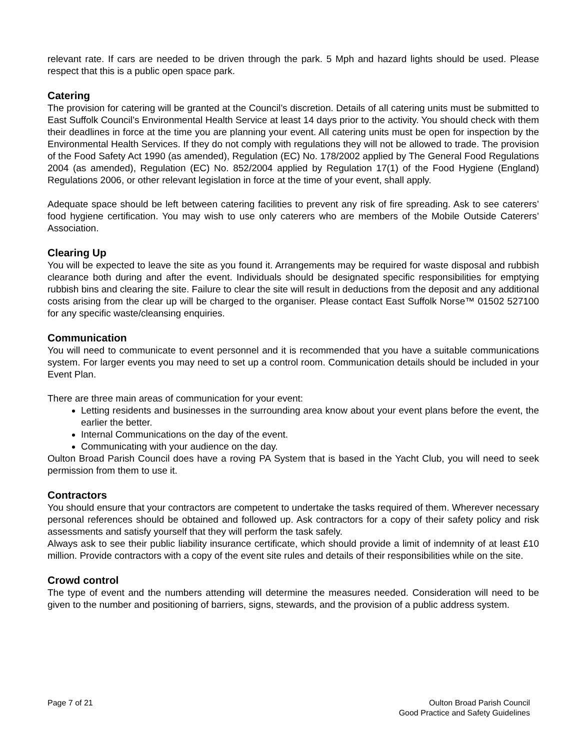relevant rate. If cars are needed to be driven through the park. 5 Mph and hazard lights should be used. Please respect that this is a public open space park.
Catering
The provision for catering will be granted at the Council’s discretion. Details of all catering units must be submitted to East Suffolk Council’s Environmental Health Service at least 14 days prior to the activity. You should check with them their deadlines in force at the time you are planning your event. All catering units must be open for inspection by the Environmental Health Services. If they do not comply with regulations they will not be allowed to trade. The provision of the Food Safety Act 1990 (as amended), Regulation (EC) No. 178/2002 applied by The General Food Regulations 2004 (as amended), Regulation (EC) No. 852/2004 applied by Regulation 17(1) of the Food Hygiene (England) Regulations 2006, or other relevant legislation in force at the time of your event, shall apply.
Adequate space should be left between catering facilities to prevent any risk of fire spreading. Ask to see caterers’ food hygiene certification. You may wish to use only caterers who are members of the Mobile Outside Caterers’ Association.
Clearing Up
You will be expected to leave the site as you found it. Arrangements may be required for waste disposal and rubbish clearance both during and after the event. Individuals should be designated specific responsibilities for emptying rubbish bins and clearing the site. Failure to clear the site will result in deductions from the deposit and any additional costs arising from the clear up will be charged to the organiser. Please contact East Suffolk Norse™ 01502 527100 for any specific waste/cleansing enquiries.
Communication
You will need to communicate to event personnel and it is recommended that you have a suitable communications system. For larger events you may need to set up a control room. Communication details should be included in your Event Plan.
There are three main areas of communication for your event:
Letting residents and businesses in the surrounding area know about your event plans before the event, the earlier the better.
Internal Communications on the day of the event.
Communicating with your audience on the day.
Oulton Broad Parish Council does have a roving PA System that is based in the Yacht Club, you will need to seek permission from them to use it.
Contractors
You should ensure that your contractors are competent to undertake the tasks required of them. Wherever necessary personal references should be obtained and followed up. Ask contractors for a copy of their safety policy and risk assessments and satisfy yourself that they will perform the task safely.
Always ask to see their public liability insurance certificate, which should provide a limit of indemnity of at least £10 million. Provide contractors with a copy of the event site rules and details of their responsibilities while on the site.
Crowd control
The type of event and the numbers attending will determine the measures needed. Consideration will need to be given to the number and positioning of barriers, signs, stewards, and the provision of a public address system.
Page 7 of 21 Oulton Broad Parish Council
Good Practice and Safety Guidelines